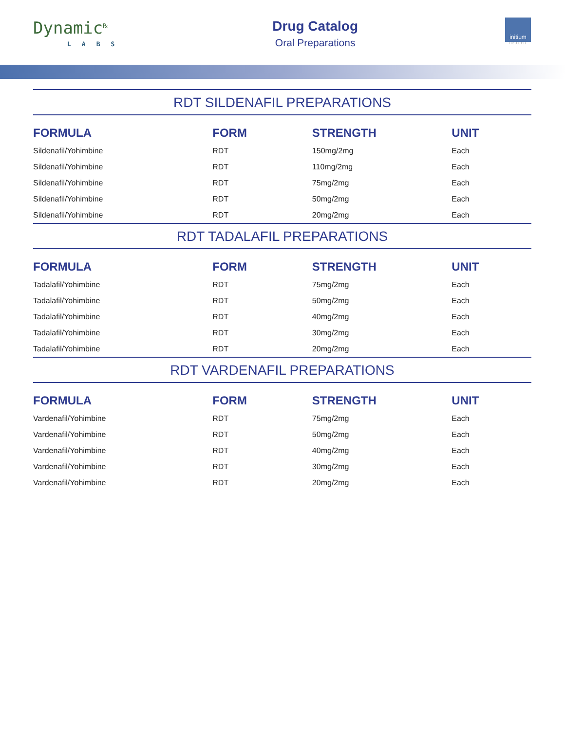Dynamic<sup>℞</sup>
LABS
Drug Catalog
Oral Preparations
initium
HEALTH
RDT SILDENAFIL PREPARATIONS
| FORMULA | FORM | STRENGTH | UNIT |
| --- | --- | --- | --- |
| Sildenafil/Yohimbine | RDT | 150mg/2mg | Each |
| Sildenafil/Yohimbine | RDT | 110mg/2mg | Each |
| Sildenafil/Yohimbine | RDT | 75mg/2mg | Each |
| Sildenafil/Yohimbine | RDT | 50mg/2mg | Each |
| Sildenafil/Yohimbine | RDT | 20mg/2mg | Each |
RDT TADALAFIL PREPARATIONS
| FORMULA | FORM | STRENGTH | UNIT |
| --- | --- | --- | --- |
| Tadalafil/Yohimbine | RDT | 75mg/2mg | Each |
| Tadalafil/Yohimbine | RDT | 50mg/2mg | Each |
| Tadalafil/Yohimbine | RDT | 40mg/2mg | Each |
| Tadalafil/Yohimbine | RDT | 30mg/2mg | Each |
| Tadalafil/Yohimbine | RDT | 20mg/2mg | Each |
RDT VARDENAFIL PREPARATIONS
| FORMULA | FORM | STRENGTH | UNIT |
| --- | --- | --- | --- |
| Vardenafil/Yohimbine | RDT | 75mg/2mg | Each |
| Vardenafil/Yohimbine | RDT | 50mg/2mg | Each |
| Vardenafil/Yohimbine | RDT | 40mg/2mg | Each |
| Vardenafil/Yohimbine | RDT | 30mg/2mg | Each |
| Vardenafil/Yohimbine | RDT | 20mg/2mg | Each |